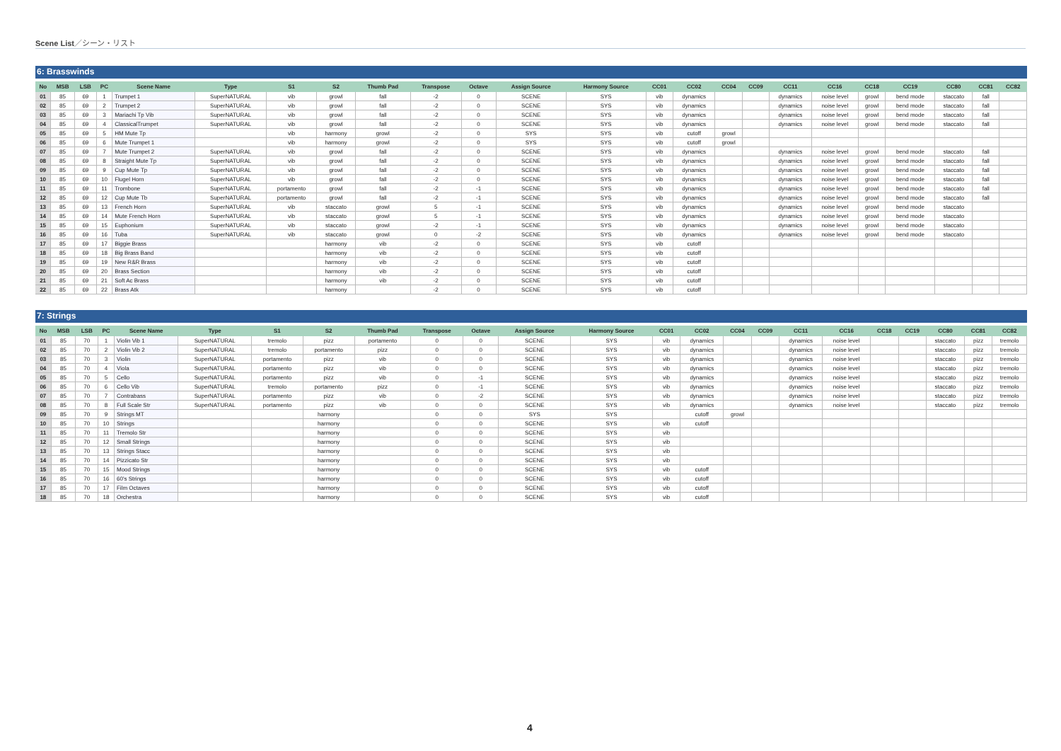Scene List／シーン・リスト
6: Brasswinds
| No | MSB | LSB | PC | Scene Name | Type | S1 | S2 | Thumb Pad | Transpose | Octave | Assign Source | Harmony Source | CC01 | CC02 | CC04 | CC09 | CC11 | CC16 | CC18 | CC19 | CC80 | CC81 | CC82 |
| --- | --- | --- | --- | --- | --- | --- | --- | --- | --- | --- | --- | --- | --- | --- | --- | --- | --- | --- | --- | --- | --- | --- | --- |
| 01 | 85 | 69 | 1 | Trumpet 1 | SuperNATURAL | vib | growl | fall | -2 | 0 | SCENE | SYS | vib | dynamics | | | dynamics | noise level | growl | bend mode | staccato | fall | |
| 02 | 85 | 69 | 2 | Trumpet 2 | SuperNATURAL | vib | growl | fall | -2 | 0 | SCENE | SYS | vib | dynamics | | | dynamics | noise level | growl | bend mode | staccato | fall | |
| 03 | 85 | 69 | 3 | Mariachi Tp Vib | SuperNATURAL | vib | growl | fall | -2 | 0 | SCENE | SYS | vib | dynamics | | | dynamics | noise level | growl | bend mode | staccato | fall | |
| 04 | 85 | 69 | 4 | ClassicalTrumpet | SuperNATURAL | vib | growl | fall | -2 | 0 | SCENE | SYS | vib | dynamics | | | dynamics | noise level | growl | bend mode | staccato | fall | |
| 05 | 85 | 69 | 5 | HM Mute Tp | | vib | harmony | growl | -2 | 0 | SYS | SYS | vib | cutoff | growl | | | | | | | | |
| 06 | 85 | 69 | 6 | Mute Trumpet 1 | | vib | harmony | growl | -2 | 0 | SYS | SYS | vib | cutoff | growl | | | | | | | | |
| 07 | 85 | 69 | 7 | Mute Trumpet 2 | SuperNATURAL | vib | growl | fall | -2 | 0 | SCENE | SYS | vib | dynamics | | | dynamics | noise level | growl | bend mode | staccato | fall | |
| 08 | 85 | 69 | 8 | Straight Mute Tp | SuperNATURAL | vib | growl | fall | -2 | 0 | SCENE | SYS | vib | dynamics | | | dynamics | noise level | growl | bend mode | staccato | fall | |
| 09 | 85 | 69 | 9 | Cup Mute Tp | SuperNATURAL | vib | growl | fall | -2 | 0 | SCENE | SYS | vib | dynamics | | | dynamics | noise level | growl | bend mode | staccato | fall | |
| 10 | 85 | 69 | 10 | Flugel Horn | SuperNATURAL | vib | growl | fall | -2 | 0 | SCENE | SYS | vib | dynamics | | | dynamics | noise level | growl | bend mode | staccato | fall | |
| 11 | 85 | 69 | 11 | Trombone | SuperNATURAL | portamento | growl | fall | -2 | -1 | SCENE | SYS | vib | dynamics | | | dynamics | noise level | growl | bend mode | staccato | fall | |
| 12 | 85 | 69 | 12 | Cup Mute Tb | SuperNATURAL | portamento | growl | fall | -2 | -1 | SCENE | SYS | vib | dynamics | | | dynamics | noise level | growl | bend mode | staccato | fall | |
| 13 | 85 | 69 | 13 | French Horn | SuperNATURAL | vib | staccato | growl | 5 | -1 | SCENE | SYS | vib | dynamics | | | dynamics | noise level | growl | bend mode | staccato | | |
| 14 | 85 | 69 | 14 | Mute French Horn | SuperNATURAL | vib | staccato | growl | 5 | -1 | SCENE | SYS | vib | dynamics | | | dynamics | noise level | growl | bend mode | staccato | | |
| 15 | 85 | 69 | 15 | Euphonium | SuperNATURAL | vib | staccato | growl | -2 | -1 | SCENE | SYS | vib | dynamics | | | dynamics | noise level | growl | bend mode | staccato | | |
| 16 | 85 | 69 | 16 | Tuba | SuperNATURAL | vib | staccato | growl | 0 | -2 | SCENE | SYS | vib | dynamics | | | dynamics | noise level | growl | bend mode | staccato | | |
| 17 | 85 | 69 | 17 | Biggie Brass | | | harmony | vib | -2 | 0 | SCENE | SYS | vib | cutoff | | | | | | | | | |
| 18 | 85 | 69 | 18 | Big Brass Band | | | harmony | vib | -2 | 0 | SCENE | SYS | vib | cutoff | | | | | | | | | |
| 19 | 85 | 69 | 19 | New R&R Brass | | | harmony | vib | -2 | 0 | SCENE | SYS | vib | cutoff | | | | | | | | | |
| 20 | 85 | 69 | 20 | Brass Section | | | harmony | vib | -2 | 0 | SCENE | SYS | vib | cutoff | | | | | | | | | |
| 21 | 85 | 69 | 21 | Soft Ac Brass | | | harmony | vib | -2 | 0 | SCENE | SYS | vib | cutoff | | | | | | | | | |
| 22 | 85 | 69 | 22 | Brass Atk | | | harmony | | -2 | 0 | SCENE | SYS | vib | cutoff | | | | | | | | | |
7: Strings
| No | MSB | LSB | PC | Scene Name | Type | S1 | S2 | Thumb Pad | Transpose | Octave | Assign Source | Harmony Source | CC01 | CC02 | CC04 | CC09 | CC11 | CC16 | CC18 | CC19 | CC80 | CC81 | CC82 |
| --- | --- | --- | --- | --- | --- | --- | --- | --- | --- | --- | --- | --- | --- | --- | --- | --- | --- | --- | --- | --- | --- | --- | --- |
| 01 | 85 | 70 | 1 | Violin Vib 1 | SuperNATURAL | tremolo | pizz | portamento | 0 | 0 | SCENE | SYS | vib | dynamics | | | dynamics | noise level | | | staccato | pizz | tremolo |
| 02 | 85 | 70 | 2 | Violin Vib 2 | SuperNATURAL | tremolo | portamento | pizz | 0 | 0 | SCENE | SYS | vib | dynamics | | | dynamics | noise level | | | staccato | pizz | tremolo |
| 03 | 85 | 70 | 3 | Violin | SuperNATURAL | portamento | pizz | vib | 0 | 0 | SCENE | SYS | vib | dynamics | | | dynamics | noise level | | | staccato | pizz | tremolo |
| 04 | 85 | 70 | 4 | Viola | SuperNATURAL | portamento | pizz | vib | 0 | 0 | SCENE | SYS | vib | dynamics | | | dynamics | noise level | | | staccato | pizz | tremolo |
| 05 | 85 | 70 | 5 | Cello | SuperNATURAL | portamento | pizz | vib | 0 | -1 | SCENE | SYS | vib | dynamics | | | dynamics | noise level | | | staccato | pizz | tremolo |
| 06 | 85 | 70 | 6 | Cello Vib | SuperNATURAL | tremolo | portamento | pizz | 0 | -1 | SCENE | SYS | vib | dynamics | | | dynamics | noise level | | | staccato | pizz | tremolo |
| 07 | 85 | 70 | 7 | Contrabass | SuperNATURAL | portamento | pizz | vib | 0 | -2 | SCENE | SYS | vib | dynamics | | | dynamics | noise level | | | staccato | pizz | tremolo |
| 08 | 85 | 70 | 8 | Full Scale Str | SuperNATURAL | portamento | pizz | vib | 0 | 0 | SCENE | SYS | vib | dynamics | | | dynamics | noise level | | | staccato | pizz | tremolo |
| 09 | 85 | 70 | 9 | Strings MT | | | harmony | | 0 | 0 | SYS | SYS | | cutoff | growl | | | | | | | | |
| 10 | 85 | 70 | 10 | Strings | | | harmony | | 0 | 0 | SCENE | SYS | vib | cutoff | | | | | | | | | |
| 11 | 85 | 70 | 11 | Tremolo Str | | | harmony | | 0 | 0 | SCENE | SYS | vib | | | | | | | | | | |
| 12 | 85 | 70 | 12 | Small Strings | | | harmony | | 0 | 0 | SCENE | SYS | vib | | | | | | | | | | |
| 13 | 85 | 70 | 13 | Strings Stacc | | | harmony | | 0 | 0 | SCENE | SYS | vib | | | | | | | | | | |
| 14 | 85 | 70 | 14 | Pizzicato Str | | | harmony | | 0 | 0 | SCENE | SYS | vib | | | | | | | | | | |
| 15 | 85 | 70 | 15 | Mood Strings | | | harmony | | 0 | 0 | SCENE | SYS | vib | cutoff | | | | | | | | | |
| 16 | 85 | 70 | 16 | 60's Strings | | | harmony | | 0 | 0 | SCENE | SYS | vib | cutoff | | | | | | | | | |
| 17 | 85 | 70 | 17 | Film Octaves | | | harmony | | 0 | 0 | SCENE | SYS | vib | cutoff | | | | | | | | | |
| 18 | 85 | 70 | 18 | Orchestra | | | harmony | | 0 | 0 | SCENE | SYS | vib | cutoff | | | | | | | | | |
4